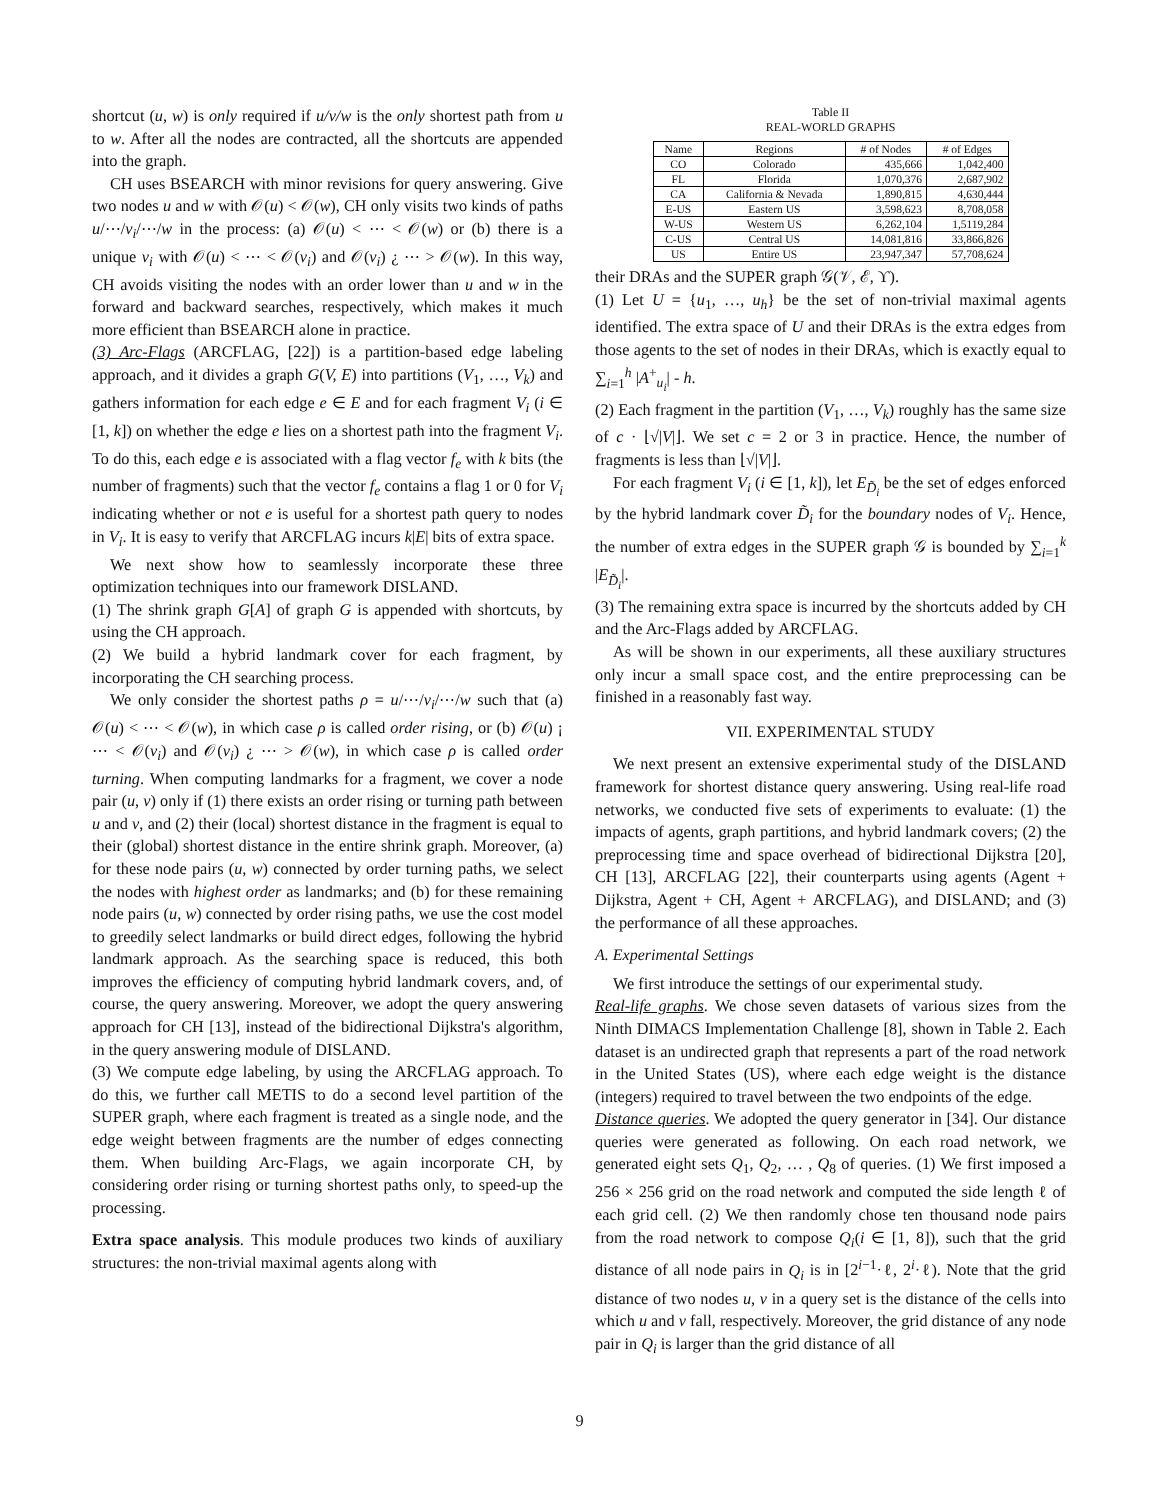shortcut (u, w) is only required if u/v/w is the only shortest path from u to w. After all the nodes are contracted, all the shortcuts are appended into the graph.
CH uses BSEARCH with minor revisions for query answering. Give two nodes u and w with 𝒪(u) < 𝒪(w), CH only visits two kinds of paths u/⋯/v<sub>i</sub>/⋯/w in the process: (a) 𝒪(u) < ⋯ < 𝒪(w) or (b) there is a unique v<sub>i</sub> with 𝒪(u) < ⋯ < 𝒪(v<sub>i</sub>) and 𝒪(v<sub>i</sub>) ¿ ⋯ > 𝒪(w). In this way, CH avoids visiting the nodes with an order lower than u and w in the forward and backward searches, respectively, which makes it much more efficient than BSEARCH alone in practice.
(3) Arc-Flags (ARCFLAG, [22]) is a partition-based edge labeling approach, and it divides a graph G(V, E) into partitions (V<sub>1</sub>, …, V<sub>k</sub>) and gathers information for each edge e ∈ E and for each fragment V<sub>i</sub> (i ∈ [1, k]) on whether the edge e lies on a shortest path into the fragment V<sub>i</sub>. To do this, each edge e is associated with a flag vector f<sub>e</sub> with k bits (the number of fragments) such that the vector f<sub>e</sub> contains a flag 1 or 0 for V<sub>i</sub> indicating whether or not e is useful for a shortest path query to nodes in V<sub>i</sub>. It is easy to verify that ARCFLAG incurs k|E| bits of extra space.
We next show how to seamlessly incorporate these three optimization techniques into our framework DISLAND.
(1) The shrink graph G[A] of graph G is appended with shortcuts, by using the CH approach.
(2) We build a hybrid landmark cover for each fragment, by incorporating the CH searching process.
We only consider the shortest paths ρ = u/⋯/v<sub>i</sub>/⋯/w such that (a) 𝒪(u) < ⋯ < 𝒪(w), in which case ρ is called order rising, or (b) 𝒪(u) ¡ ⋯ < 𝒪(v<sub>i</sub>) and 𝒪(v<sub>i</sub>) ¿ ⋯ > 𝒪(w), in which case ρ is called order turning. When computing landmarks for a fragment, we cover a node pair (u, v) only if (1) there exists an order rising or turning path between u and v, and (2) their (local) shortest distance in the fragment is equal to their (global) shortest distance in the entire shrink graph. Moreover, (a) for these node pairs (u, w) connected by order turning paths, we select the nodes with highest order as landmarks; and (b) for these remaining node pairs (u, w) connected by order rising paths, we use the cost model to greedily select landmarks or build direct edges, following the hybrid landmark approach. As the searching space is reduced, this both improves the efficiency of computing hybrid landmark covers, and, of course, the query answering. Moreover, we adopt the query answering approach for CH [13], instead of the bidirectional Dijkstra's algorithm, in the query answering module of DISLAND.
(3) We compute edge labeling, by using the ARCFLAG approach. To do this, we further call METIS to do a second level partition of the SUPER graph, where each fragment is treated as a single node, and the edge weight between fragments are the number of edges connecting them. When building Arc-Flags, we again incorporate CH, by considering order rising or turning shortest paths only, to speed-up the processing.
Extra space analysis. This module produces two kinds of auxiliary structures: the non-trivial maximal agents along with
Table II
REAL-WORLD GRAPHS
| Name | Regions | # of Nodes | # of Edges |
| CO | Colorado | 435,666 | 1,042,400 |
| FL | Florida | 1,070,376 | 2,687,902 |
| CA | California & Nevada | 1,890,815 | 4,630,444 |
| E-US | Eastern US | 3,598,623 | 8,708,058 |
| W-US | Western US | 6,262,104 | 1,5119,284 |
| C-US | Central US | 14,081,816 | 33,866,826 |
| US | Entire US | 23,947,347 | 57,708,624 |
their DRAs and the SUPER graph 𝒢(𝒱, ℰ, ϒ).
(1) Let U = {u<sub>1</sub>, …, u<sub>h</sub>} be the set of non-trivial maximal agents identified. The extra space of U and their DRAs is the extra edges from those agents to the set of nodes in their DRAs, which is exactly equal to ∑<sub>i=1</sub><sup>h</sup> |A<sup>+</sup><sub>u<sub>i</sub></sub>| - h.
(2) Each fragment in the partition (V<sub>1</sub>, …, V<sub>k</sub>) roughly has the same size of c · ⌊√|V|⌋. We set c = 2 or 3 in practice. Hence, the number of fragments is less than ⌊√|V|⌋.
For each fragment V<sub>i</sub> (i ∈ [1, k]), let E<sub>D̃<sub>i</sub></sub> be the set of edges enforced by the hybrid landmark cover D̃<sub>i</sub> for the boundary nodes of V<sub>i</sub>. Hence, the number of extra edges in the SUPER graph 𝒢 is bounded by ∑<sub>i=1</sub><sup>k</sup> |E<sub>D̃<sub>i</sub></sub>|.
(3) The remaining extra space is incurred by the shortcuts added by CH and the Arc-Flags added by ARCFLAG.
As will be shown in our experiments, all these auxiliary structures only incur a small space cost, and the entire preprocessing can be finished in a reasonably fast way.
VII. EXPERIMENTAL STUDY
We next present an extensive experimental study of the DISLAND framework for shortest distance query answering. Using real-life road networks, we conducted five sets of experiments to evaluate: (1) the impacts of agents, graph partitions, and hybrid landmark covers; (2) the preprocessing time and space overhead of bidirectional Dijkstra [20], CH [13], ARCFLAG [22], their counterparts using agents (Agent + Dijkstra, Agent + CH, Agent + ARCFLAG), and DISLAND; and (3) the performance of all these approaches.
A. Experimental Settings
We first introduce the settings of our experimental study.
Real-life graphs. We chose seven datasets of various sizes from the Ninth DIMACS Implementation Challenge [8], shown in Table 2. Each dataset is an undirected graph that represents a part of the road network in the United States (US), where each edge weight is the distance (integers) required to travel between the two endpoints of the edge.
Distance queries. We adopted the query generator in [34]. Our distance queries were generated as following. On each road network, we generated eight sets Q<sub>1</sub>, Q<sub>2</sub>, … , Q<sub>8</sub> of queries. (1) We first imposed a 256 × 256 grid on the road network and computed the side length ℓ of each grid cell. (2) We then randomly chose ten thousand node pairs from the road network to compose Q<sub>i</sub>(i ∈ [1, 8]), such that the grid distance of all node pairs in Q<sub>i</sub> is in [2<sup>i−1</sup>·ℓ, 2<sup>i</sup>·ℓ). Note that the grid distance of two nodes u, v in a query set is the distance of the cells into which u and v fall, respectively. Moreover, the grid distance of any node pair in Q<sub>i</sub> is larger than the grid distance of all
9